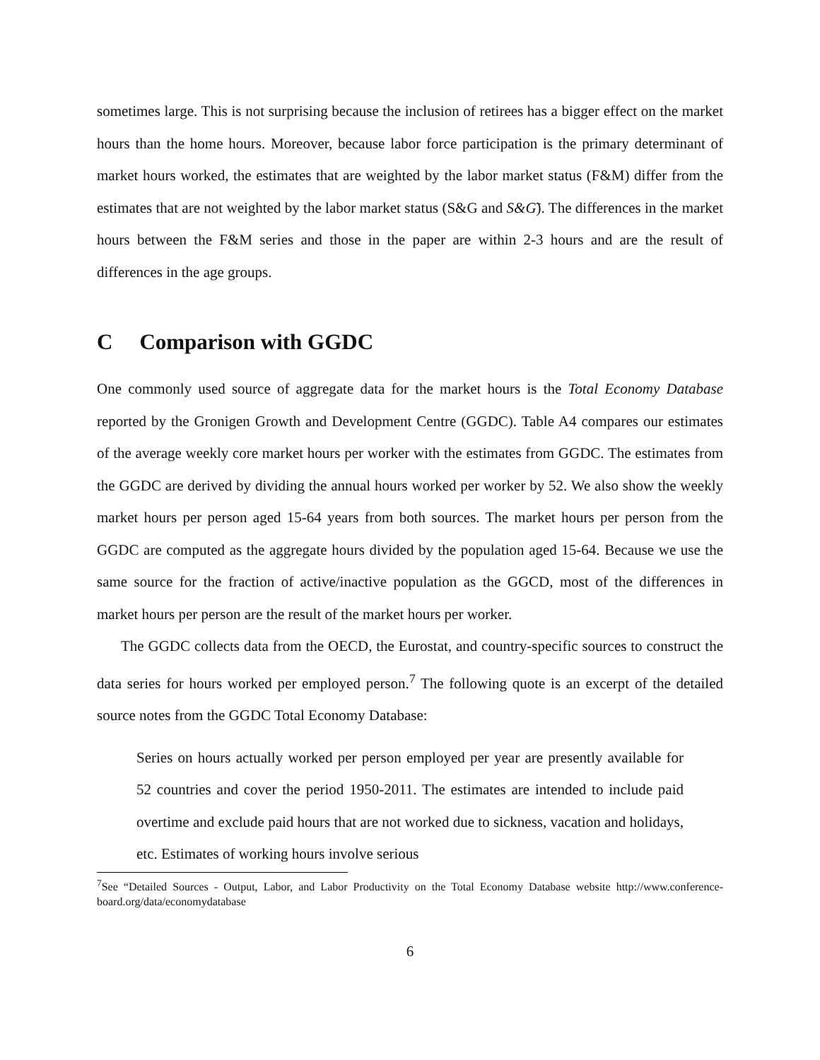sometimes large. This is not surprising because the inclusion of retirees has a bigger effect on the market hours than the home hours. Moreover, because labor force participation is the primary determinant of market hours worked, the estimates that are weighted by the labor market status (F&M) differ from the estimates that are not weighted by the labor market status (S&G and S&G̃). The differences in the market hours between the F&M series and those in the paper are within 2-3 hours and are the result of differences in the age groups.
C Comparison with GGDC
One commonly used source of aggregate data for the market hours is the Total Economy Database reported by the Gronigen Growth and Development Centre (GGDC). Table A4 compares our estimates of the average weekly core market hours per worker with the estimates from GGDC. The estimates from the GGDC are derived by dividing the annual hours worked per worker by 52. We also show the weekly market hours per person aged 15-64 years from both sources. The market hours per person from the GGDC are computed as the aggregate hours divided by the population aged 15-64. Because we use the same source for the fraction of active/inactive population as the GGCD, most of the differences in market hours per person are the result of the market hours per worker.
The GGDC collects data from the OECD, the Eurostat, and country-specific sources to construct the data series for hours worked per employed person.<sup>7</sup> The following quote is an excerpt of the detailed source notes from the GGDC Total Economy Database:
Series on hours actually worked per person employed per year are presently available for 52 countries and cover the period 1950-2011. The estimates are intended to include paid overtime and exclude paid hours that are not worked due to sickness, vacation and holidays, etc. Estimates of working hours involve serious
<sup>7</sup> See “Detailed Sources - Output, Labor, and Labor Productivity on the Total Economy Database website http://www.conference-board.org/data/economydatabase
6